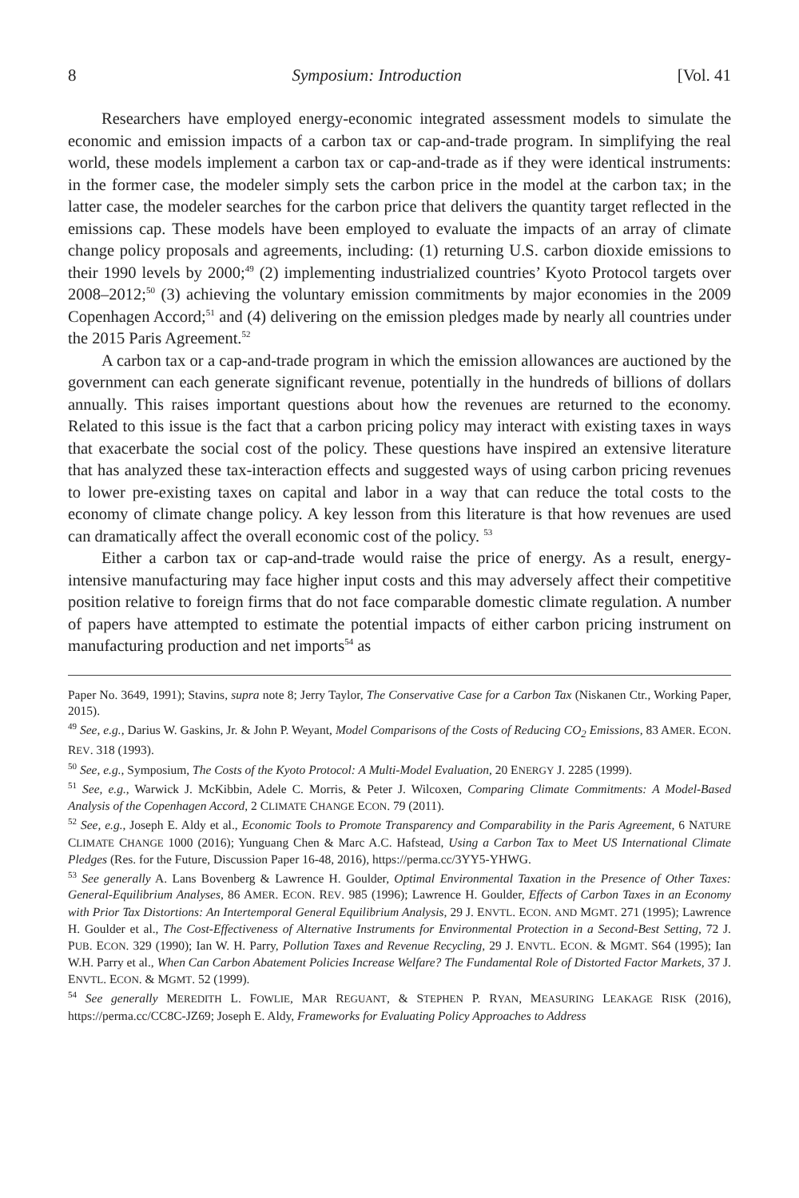8 Symposium: Introduction [Vol. 41
Researchers have employed energy-economic integrated assessment models to simulate the economic and emission impacts of a carbon tax or cap-and-trade program. In simplifying the real world, these models implement a carbon tax or cap-and-trade as if they were identical instruments: in the former case, the modeler simply sets the carbon price in the model at the carbon tax; in the latter case, the modeler searches for the carbon price that delivers the quantity target reflected in the emissions cap. These models have been employed to evaluate the impacts of an array of climate change policy proposals and agreements, including: (1) returning U.S. carbon dioxide emissions to their 1990 levels by 2000;<sup>49</sup> (2) implementing industrialized countries’ Kyoto Protocol targets over 2008–2012;<sup>50</sup> (3) achieving the voluntary emission commitments by major economies in the 2009 Copenhagen Accord;<sup>51</sup> and (4) delivering on the emission pledges made by nearly all countries under the 2015 Paris Agreement.<sup>52</sup>
A carbon tax or a cap-and-trade program in which the emission allowances are auctioned by the government can each generate significant revenue, potentially in the hundreds of billions of dollars annually. This raises important questions about how the revenues are returned to the economy. Related to this issue is the fact that a carbon pricing policy may interact with existing taxes in ways that exacerbate the social cost of the policy. These questions have inspired an extensive literature that has analyzed these tax-interaction effects and suggested ways of using carbon pricing revenues to lower pre-existing taxes on capital and labor in a way that can reduce the total costs to the economy of climate change policy. A key lesson from this literature is that how revenues are used can dramatically affect the overall economic cost of the policy. <sup>53</sup>
Either a carbon tax or cap-and-trade would raise the price of energy. As a result, energy-intensive manufacturing may face higher input costs and this may adversely affect their competitive position relative to foreign firms that do not face comparable domestic climate regulation. A number of papers have attempted to estimate the potential impacts of either carbon pricing instrument on manufacturing production and net imports<sup>54</sup> as
Paper No. 3649, 1991); Stavins, supra note 8; Jerry Taylor, The Conservative Case for a Carbon Tax (Niskanen Ctr., Working Paper, 2015).
<sup>49</sup> See, e.g., Darius W. Gaskins, Jr. & John P. Weyant, Model Comparisons of the Costs of Reducing CO<sub>2</sub> Emissions, 83 AMER. ECON. REV. 318 (1993).
<sup>50</sup> See, e.g., Symposium, The Costs of the Kyoto Protocol: A Multi-Model Evaluation, 20 ENERGY J. 2285 (1999).
<sup>51</sup> See, e.g., Warwick J. McKibbin, Adele C. Morris, & Peter J. Wilcoxen, Comparing Climate Commitments: A Model-Based Analysis of the Copenhagen Accord, 2 CLIMATE CHANGE ECON. 79 (2011).
<sup>52</sup> See, e.g., Joseph E. Aldy et al., Economic Tools to Promote Transparency and Comparability in the Paris Agreement, 6 NATURE CLIMATE CHANGE 1000 (2016); Yunguang Chen & Marc A.C. Hafstead, Using a Carbon Tax to Meet US International Climate Pledges (Res. for the Future, Discussion Paper 16-48, 2016), https://perma.cc/3YY5-YHWG.
<sup>53</sup> See generally A. Lans Bovenberg & Lawrence H. Goulder, Optimal Environmental Taxation in the Presence of Other Taxes: General-Equilibrium Analyses, 86 AMER. ECON. REV. 985 (1996); Lawrence H. Goulder, Effects of Carbon Taxes in an Economy with Prior Tax Distortions: An Intertemporal General Equilibrium Analysis, 29 J. ENVTL. ECON. AND MGMT. 271 (1995); Lawrence H. Goulder et al., The Cost-Effectiveness of Alternative Instruments for Environmental Protection in a Second-Best Setting, 72 J. PUB. ECON. 329 (1990); Ian W. H. Parry, Pollution Taxes and Revenue Recycling, 29 J. ENVTL. ECON. & MGMT. S64 (1995); Ian W.H. Parry et al., When Can Carbon Abatement Policies Increase Welfare? The Fundamental Role of Distorted Factor Markets, 37 J. ENVTL. ECON. & MGMT. 52 (1999).
<sup>54</sup> See generally MEREDITH L. FOWLIE, MAR REGUANT, & STEPHEN P. RYAN, MEASURING LEAKAGE RISK (2016), https://perma.cc/CC8C-JZ69; Joseph E. Aldy, Frameworks for Evaluating Policy Approaches to Address